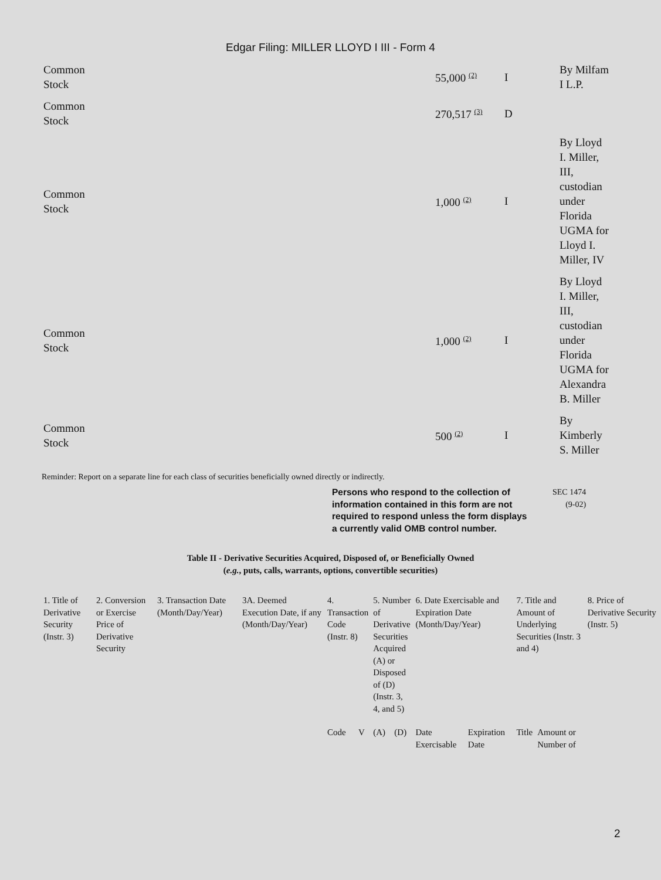Edgar Filing: MILLER LLOYD I III - Form 4
| Common Stock | 55,000 <sup>(2)</sup> | I | By Milfam I L.P. |
| Common Stock | 270,517 <sup>(3)</sup> | D | |
| Common Stock | 1,000 <sup>(2)</sup> | I | By Lloyd I. Miller, III, custodian under Florida UGMA for Lloyd I. Miller, IV |
| Common Stock | 1,000 <sup>(2)</sup> | I | By Lloyd I. Miller, III, custodian under Florida UGMA for Alexandra B. Miller |
| Common Stock | 500 <sup>(2)</sup> | I | By Kimberly S. Miller |
Reminder: Report on a separate line for each class of securities beneficially owned directly or indirectly.
Persons who respond to the collection of information contained in this form are not required to respond unless the form displays a currently valid OMB control number.
SEC 1474
(9-02)
Table II - Derivative Securities Acquired, Disposed of, or Beneficially Owned
(e.g., puts, calls, warrants, options, convertible securities)
| 1. Title of Derivative Security (Instr. 3) | 2. Conversion or Exercise Price of Derivative Security | 3. Transaction Date (Month/Day/Year) | 3A. Deemed Execution Date, if any (Month/Day/Year) | 4. Transaction Code (Instr. 8) | | 5. Number of Derivative Securities Acquired (A) or Disposed of (D) (Instr. 3, 4, and 5) | | 6. Date Exercisable and Expiration Date (Month/Day/Year) | | 7. Title and Amount of Underlying Securities (Instr. 3 and 4) | | 8. Price of Derivative Security (Instr. 5) |
| --- | --- | --- | --- | --- | --- | --- | --- | --- | --- | --- | --- | --- |
| | | | | Code | V | (A) | (D) | Date Exercisable | Expiration Date | Title | Amount or Number of | |
2